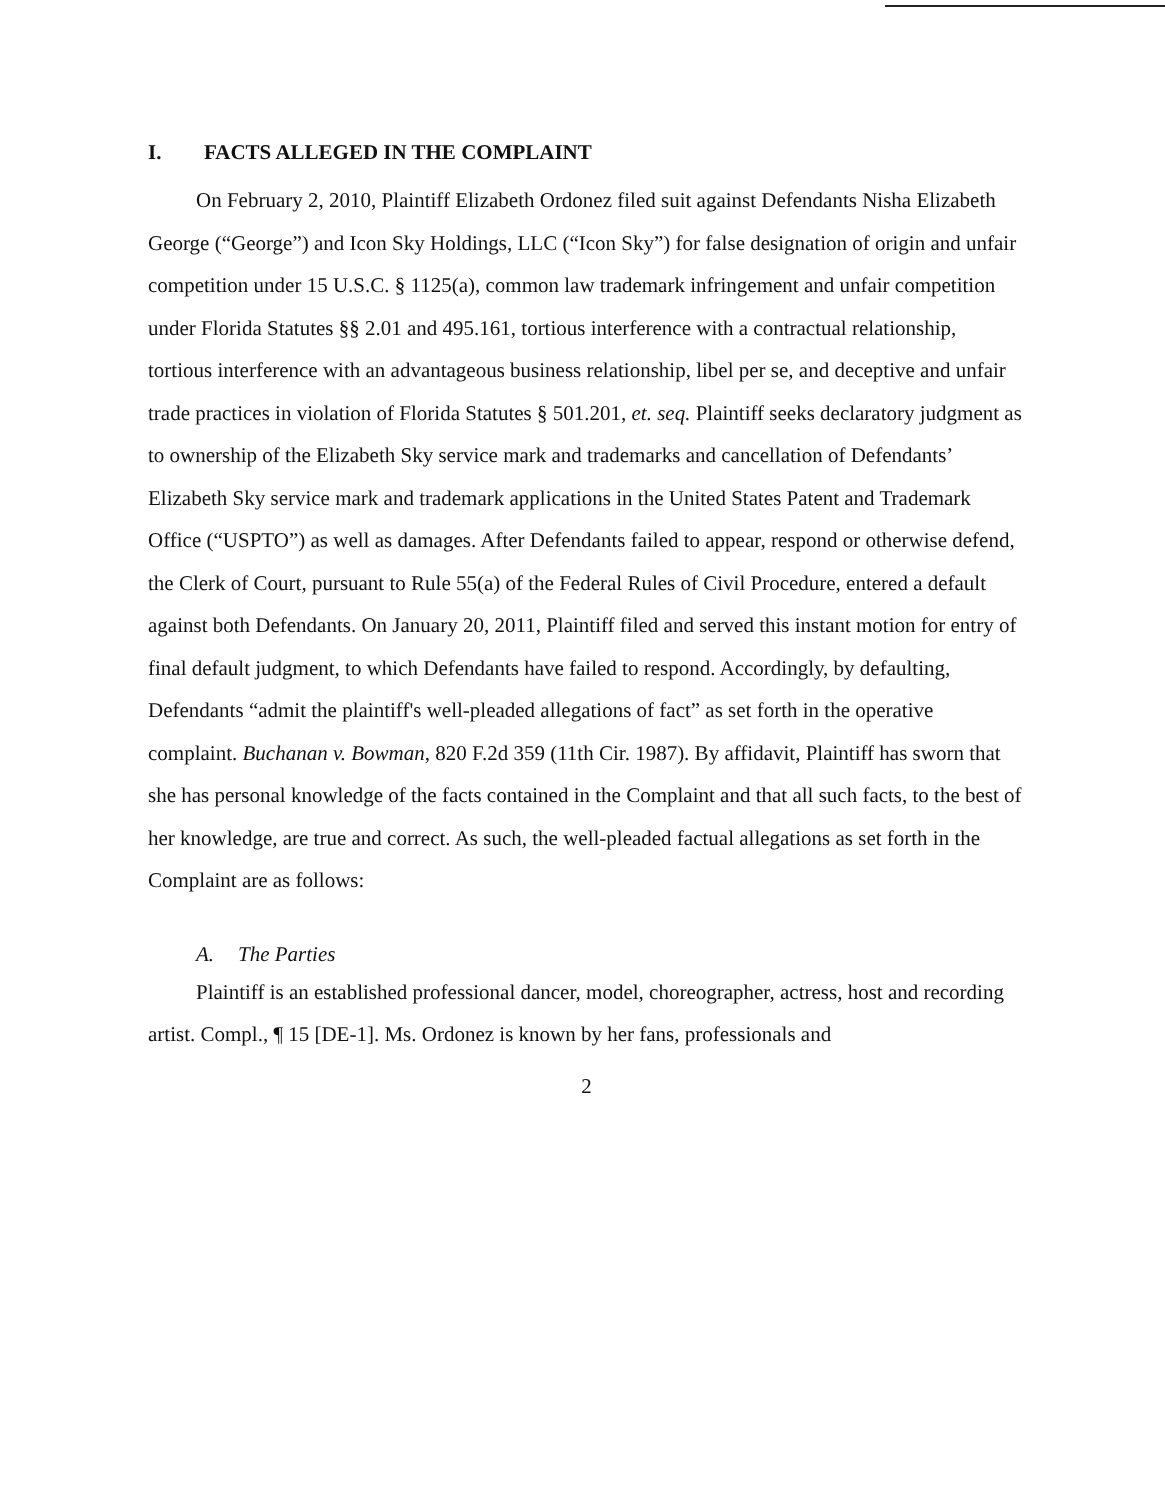I. FACTS ALLEGED IN THE COMPLAINT
On February 2, 2010, Plaintiff Elizabeth Ordonez filed suit against Defendants Nisha Elizabeth George (“George”) and Icon Sky Holdings, LLC (“Icon Sky”) for false designation of origin and unfair competition under 15 U.S.C. § 1125(a), common law trademark infringement and unfair competition under Florida Statutes §§ 2.01 and 495.161, tortious interference with a contractual relationship, tortious interference with an advantageous business relationship, libel per se, and deceptive and unfair trade practices in violation of Florida Statutes § 501.201, et. seq. Plaintiff seeks declaratory judgment as to ownership of the Elizabeth Sky service mark and trademarks and cancellation of Defendants’ Elizabeth Sky service mark and trademark applications in the United States Patent and Trademark Office (“USPTO”) as well as damages. After Defendants failed to appear, respond or otherwise defend, the Clerk of Court, pursuant to Rule 55(a) of the Federal Rules of Civil Procedure, entered a default against both Defendants. On January 20, 2011, Plaintiff filed and served this instant motion for entry of final default judgment, to which Defendants have failed to respond. Accordingly, by defaulting, Defendants “admit the plaintiff's well-pleaded allegations of fact” as set forth in the operative complaint. Buchanan v. Bowman, 820 F.2d 359 (11th Cir. 1987). By affidavit, Plaintiff has sworn that she has personal knowledge of the facts contained in the Complaint and that all such facts, to the best of her knowledge, are true and correct. As such, the well-pleaded factual allegations as set forth in the Complaint are as follows:
A. The Parties
Plaintiff is an established professional dancer, model, choreographer, actress, host and recording artist. Compl., ¶ 15 [DE-1]. Ms. Ordonez is known by her fans, professionals and
2